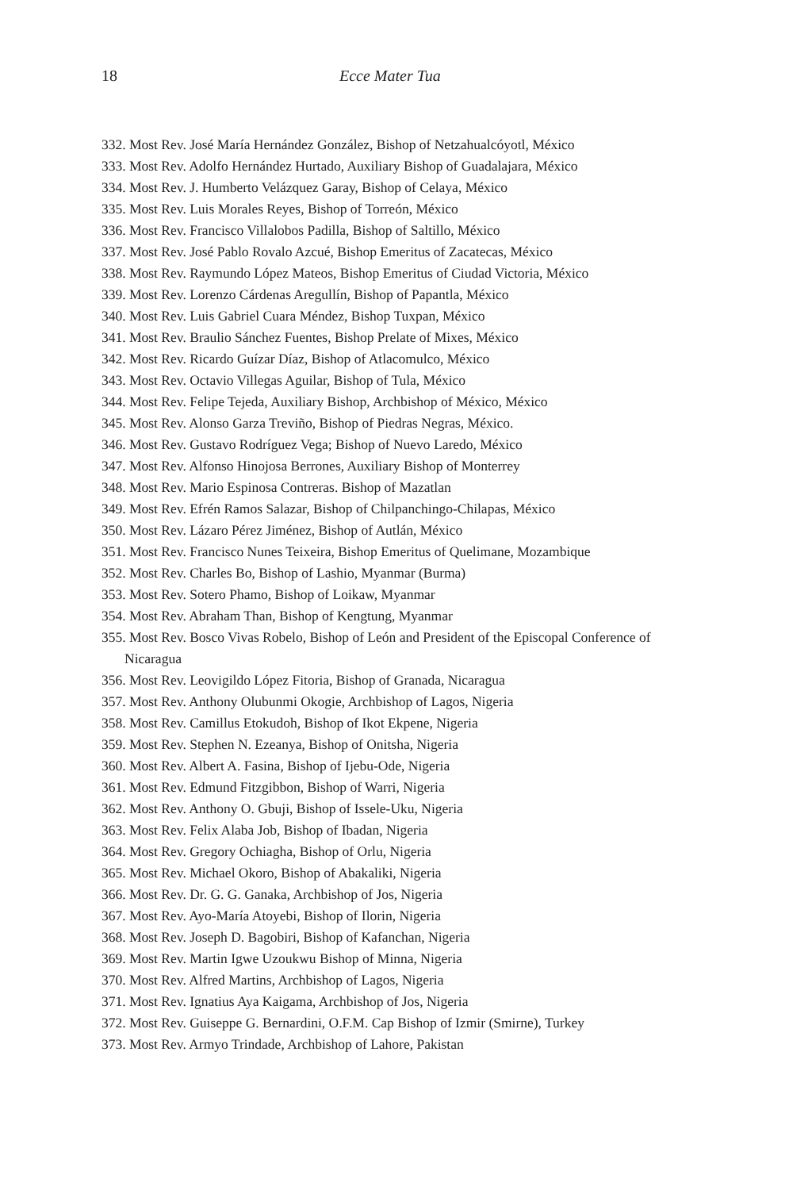18 Ecce Mater Tua
332. Most Rev. José María Hernández González, Bishop of Netzahualcóyotl, México
333. Most Rev. Adolfo Hernández Hurtado, Auxiliary Bishop of Guadalajara, México
334. Most Rev. J. Humberto Velázquez Garay, Bishop of Celaya, México
335. Most Rev. Luis Morales Reyes, Bishop of Torreón, México
336. Most Rev. Francisco Villalobos Padilla, Bishop of Saltillo, México
337. Most Rev. José Pablo Rovalo Azcué, Bishop Emeritus of Zacatecas, México
338. Most Rev. Raymundo López Mateos, Bishop Emeritus of Ciudad Victoria, México
339. Most Rev. Lorenzo Cárdenas Aregullín, Bishop of Papantla, México
340. Most Rev. Luis Gabriel Cuara Méndez, Bishop Tuxpan, México
341. Most Rev. Braulio Sánchez Fuentes, Bishop Prelate of Mixes, México
342. Most Rev. Ricardo Guízar Díaz, Bishop of Atlacomulco, México
343. Most Rev. Octavio Villegas Aguilar, Bishop of Tula, México
344. Most Rev. Felipe Tejeda, Auxiliary Bishop, Archbishop of México, México
345. Most Rev. Alonso Garza Treviño, Bishop of Piedras Negras, México.
346. Most Rev. Gustavo Rodríguez Vega; Bishop of Nuevo Laredo, México
347. Most Rev. Alfonso Hinojosa Berrones, Auxiliary Bishop of Monterrey
348. Most Rev. Mario Espinosa Contreras. Bishop of Mazatlan
349. Most Rev. Efrén Ramos Salazar, Bishop of Chilpanchingo-Chilapas, México
350. Most Rev. Lázaro Pérez Jiménez, Bishop of Autlán, México
351. Most Rev. Francisco Nunes Teixeira, Bishop Emeritus of Quelimane, Mozambique
352. Most Rev. Charles Bo, Bishop of Lashio, Myanmar (Burma)
353. Most Rev. Sotero Phamo, Bishop of Loikaw, Myanmar
354. Most Rev. Abraham Than, Bishop of Kengtung, Myanmar
355. Most Rev. Bosco Vivas Robelo, Bishop of León and President of the Episcopal Conference of Nicaragua
356. Most Rev. Leovigildo López Fitoria, Bishop of Granada, Nicaragua
357. Most Rev. Anthony Olubunmi Okogie, Archbishop of Lagos, Nigeria
358. Most Rev. Camillus Etokudoh, Bishop of Ikot Ekpene, Nigeria
359. Most Rev. Stephen N. Ezeanya, Bishop of Onitsha, Nigeria
360. Most Rev. Albert A. Fasina, Bishop of Ijebu-Ode, Nigeria
361. Most Rev. Edmund Fitzgibbon, Bishop of Warri, Nigeria
362. Most Rev. Anthony O. Gbuji, Bishop of Issele-Uku, Nigeria
363. Most Rev. Felix Alaba Job, Bishop of Ibadan, Nigeria
364. Most Rev. Gregory Ochiagha, Bishop of Orlu, Nigeria
365. Most Rev. Michael Okoro, Bishop of Abakaliki, Nigeria
366. Most Rev. Dr. G. G. Ganaka, Archbishop of Jos, Nigeria
367. Most Rev. Ayo-María Atoyebi, Bishop of Ilorin, Nigeria
368. Most Rev. Joseph D. Bagobiri, Bishop of Kafanchan, Nigeria
369. Most Rev. Martin Igwe Uzoukwu Bishop of Minna, Nigeria
370. Most Rev. Alfred Martins, Archbishop of Lagos, Nigeria
371. Most Rev. Ignatius Aya Kaigama, Archbishop of Jos, Nigeria
372. Most Rev. Guiseppe G. Bernardini, O.F.M. Cap Bishop of Izmir (Smirne), Turkey
373. Most Rev. Armyo Trindade, Archbishop of Lahore, Pakistan